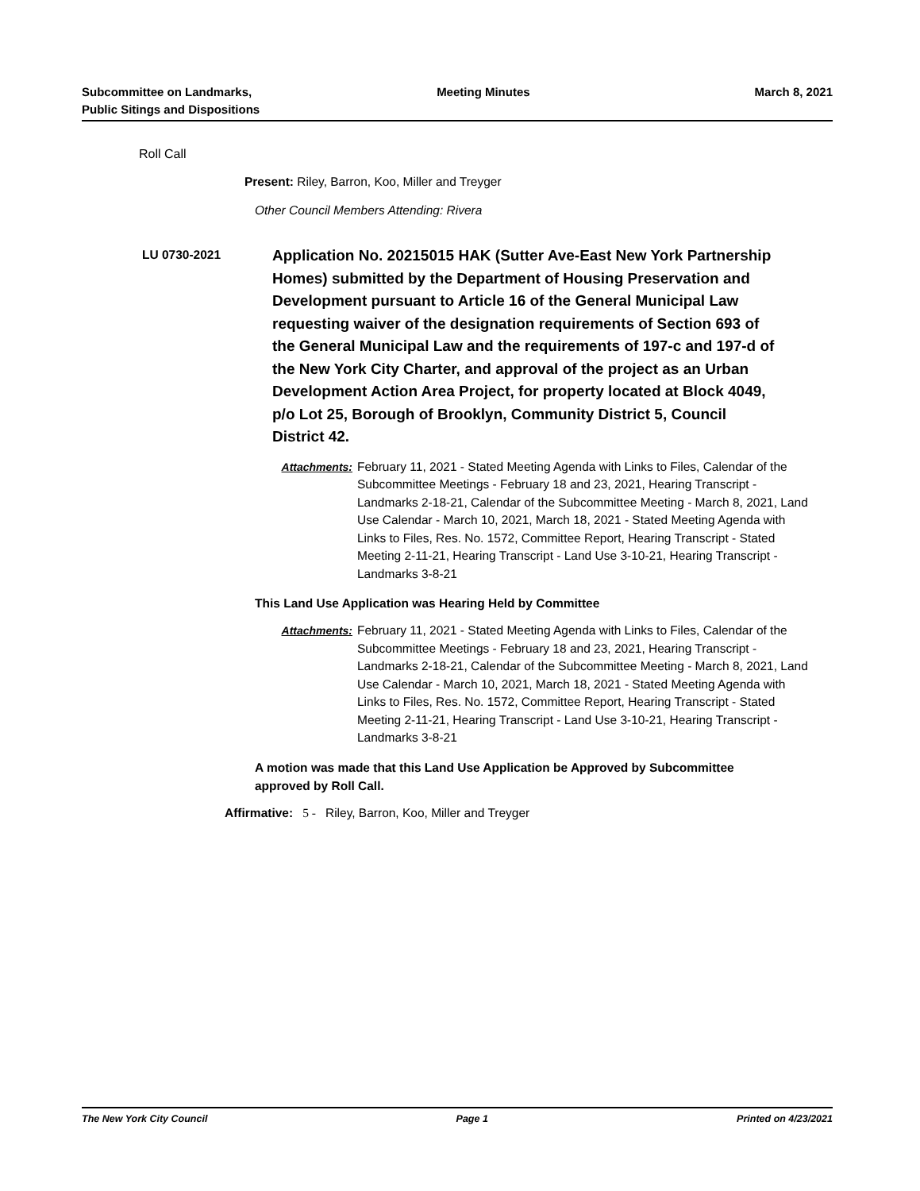Subcommittee on Landmarks,
Public Sitings and Dispositions
Meeting Minutes March 8, 2021
Roll Call
Present: Riley, Barron, Koo, Miller and Treyger
Other Council Members Attending: Rivera
LU 0730-2021
Application No. 20215015 HAK (Sutter Ave-East New York Partnership Homes) submitted by the Department of Housing Preservation and Development pursuant to Article 16 of the General Municipal Law requesting waiver of the designation requirements of Section 693 of the General Municipal Law and the requirements of 197-c and 197-d of the New York City Charter, and approval of the project as an Urban Development Action Area Project, for property located at Block 4049, p/o Lot 25, Borough of Brooklyn, Community District 5, Council District 42.
Attachments: February 11, 2021 - Stated Meeting Agenda with Links to Files, Calendar of the Subcommittee Meetings - February 18 and 23, 2021, Hearing Transcript - Landmarks 2-18-21, Calendar of the Subcommittee Meeting - March 8, 2021, Land Use Calendar - March 10, 2021, March 18, 2021 - Stated Meeting Agenda with Links to Files, Res. No. 1572, Committee Report, Hearing Transcript - Stated Meeting 2-11-21, Hearing Transcript - Land Use 3-10-21, Hearing Transcript - Landmarks 3-8-21
This Land Use Application was Hearing Held by Committee
Attachments: February 11, 2021 - Stated Meeting Agenda with Links to Files, Calendar of the Subcommittee Meetings - February 18 and 23, 2021, Hearing Transcript - Landmarks 2-18-21, Calendar of the Subcommittee Meeting - March 8, 2021, Land Use Calendar - March 10, 2021, March 18, 2021 - Stated Meeting Agenda with Links to Files, Res. No. 1572, Committee Report, Hearing Transcript - Stated Meeting 2-11-21, Hearing Transcript - Land Use 3-10-21, Hearing Transcript - Landmarks 3-8-21
A motion was made that this Land Use Application be Approved by Subcommittee approved by Roll Call.
Affirmative: 5 - Riley, Barron, Koo, Miller and Treyger
The New York City Council Page 1 Printed on 4/23/2021